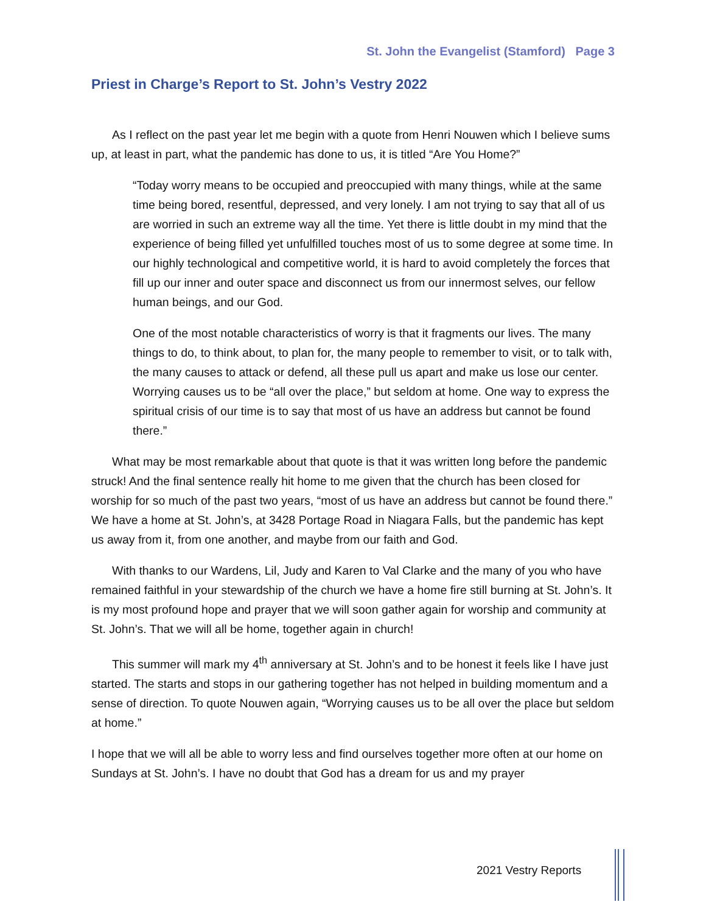St. John the Evangelist (Stamford) Page 3
Priest in Charge’s Report to St. John’s Vestry 2022
As I reflect on the past year let me begin with a quote from Henri Nouwen which I believe sums up, at least in part, what the pandemic has done to us, it is titled “Are You Home?”
“Today worry means to be occupied and preoccupied with many things, while at the same time being bored, resentful, depressed, and very lonely. I am not trying to say that all of us are worried in such an extreme way all the time. Yet there is little doubt in my mind that the experience of being filled yet unfulfilled touches most of us to some degree at some time. In our highly technological and competitive world, it is hard to avoid completely the forces that fill up our inner and outer space and disconnect us from our innermost selves, our fellow human beings, and our God.
One of the most notable characteristics of worry is that it fragments our lives. The many things to do, to think about, to plan for, the many people to remember to visit, or to talk with, the many causes to attack or defend, all these pull us apart and make us lose our center. Worrying causes us to be “all over the place,” but seldom at home. One way to express the spiritual crisis of our time is to say that most of us have an address but cannot be found there.”
What may be most remarkable about that quote is that it was written long before the pandemic struck! And the final sentence really hit home to me given that the church has been closed for worship for so much of the past two years, “most of us have an address but cannot be found there.” We have a home at St. John’s, at 3428 Portage Road in Niagara Falls, but the pandemic has kept us away from it, from one another, and maybe from our faith and God.
With thanks to our Wardens, Lil, Judy and Karen to Val Clarke and the many of you who have remained faithful in your stewardship of the church we have a home fire still burning at St. John’s. It is my most profound hope and prayer that we will soon gather again for worship and community at St. John’s. That we will all be home, together again in church!
This summer will mark my 4<sup>th</sup> anniversary at St. John’s and to be honest it feels like I have just started. The starts and stops in our gathering together has not helped in building momentum and a sense of direction. To quote Nouwen again, “Worrying causes us to be all over the place but seldom at home.”
I hope that we will all be able to worry less and find ourselves together more often at our home on Sundays at St. John’s. I have no doubt that God has a dream for us and my prayer
2021 Vestry Reports